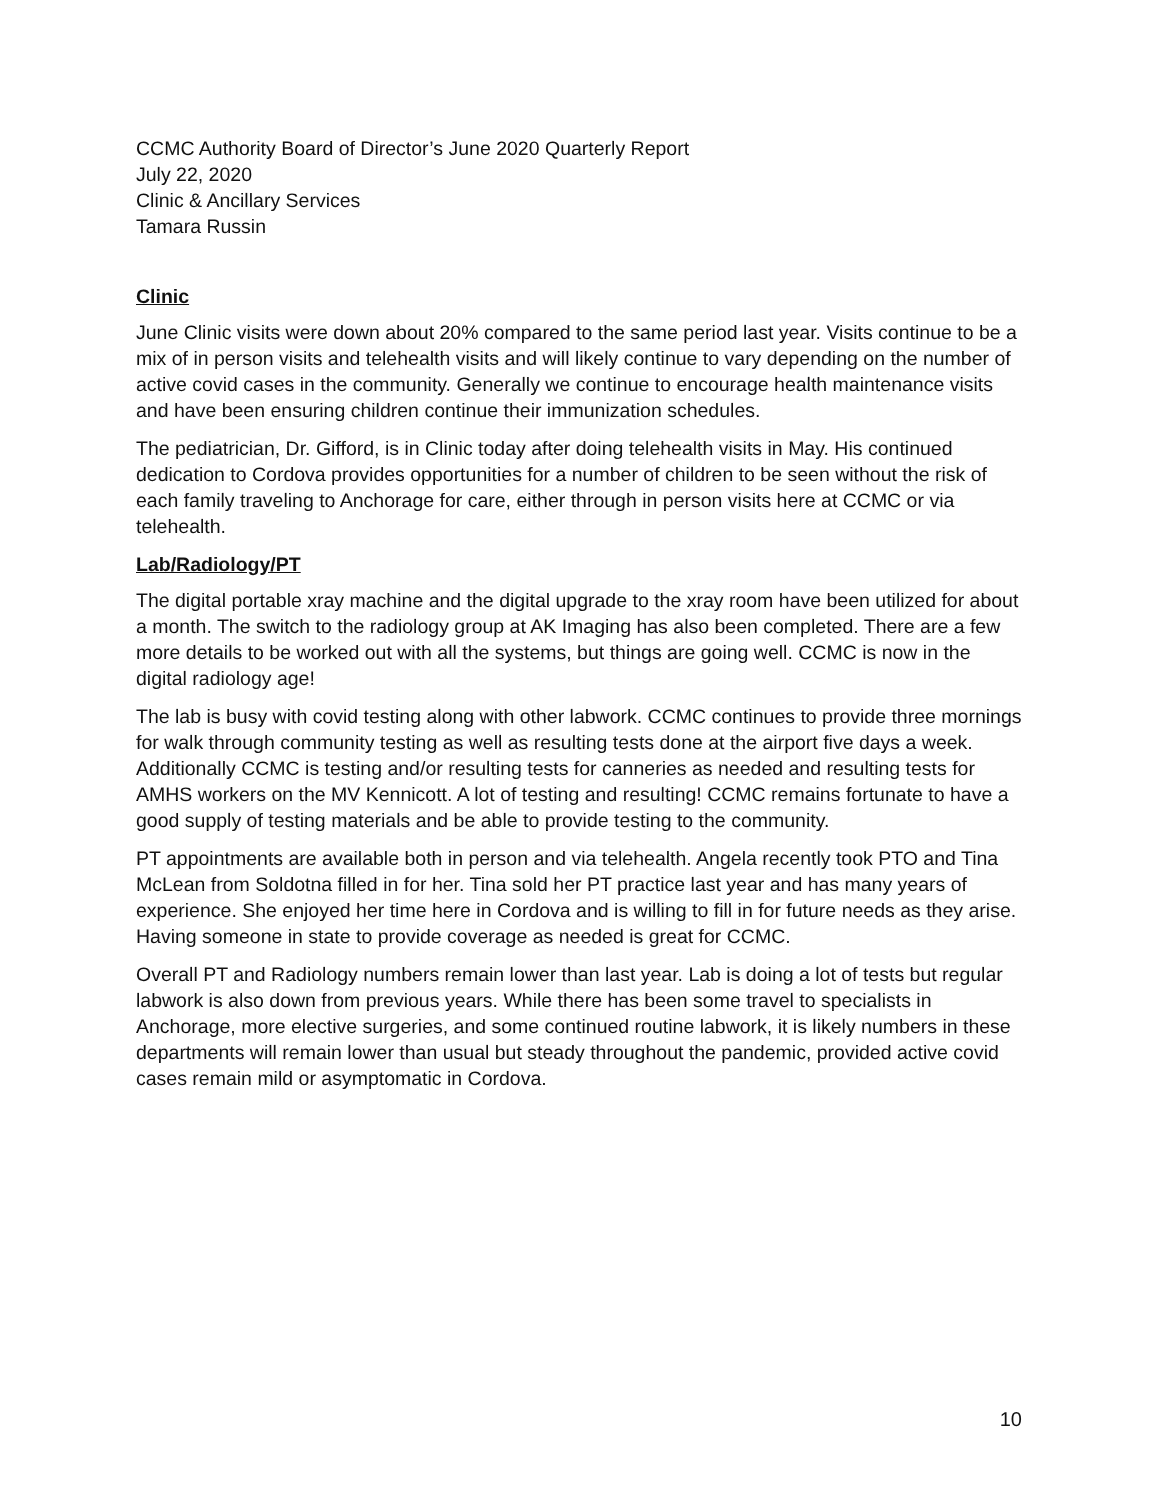CCMC Authority Board of Director’s June 2020 Quarterly Report
July 22, 2020
Clinic & Ancillary Services
Tamara Russin
Clinic
June Clinic visits were down about 20% compared to the same period last year. Visits continue to be a mix of in person visits and telehealth visits and will likely continue to vary depending on the number of active covid cases in the community. Generally we continue to encourage health maintenance visits and have been ensuring children continue their immunization schedules.
The pediatrician, Dr. Gifford, is in Clinic today after doing telehealth visits in May. His continued dedication to Cordova provides opportunities for a number of children to be seen without the risk of each family traveling to Anchorage for care, either through in person visits here at CCMC or via telehealth.
Lab/Radiology/PT
The digital portable xray machine and the digital upgrade to the xray room have been utilized for about a month. The switch to the radiology group at AK Imaging has also been completed. There are a few more details to be worked out with all the systems, but things are going well. CCMC is now in the digital radiology age!
The lab is busy with covid testing along with other labwork. CCMC continues to provide three mornings for walk through community testing as well as resulting tests done at the airport five days a week. Additionally CCMC is testing and/or resulting tests for canneries as needed and resulting tests for AMHS workers on the MV Kennicott. A lot of testing and resulting! CCMC remains fortunate to have a good supply of testing materials and be able to provide testing to the community.
PT appointments are available both in person and via telehealth. Angela recently took PTO and Tina McLean from Soldotna filled in for her. Tina sold her PT practice last year and has many years of experience. She enjoyed her time here in Cordova and is willing to fill in for future needs as they arise. Having someone in state to provide coverage as needed is great for CCMC.
Overall PT and Radiology numbers remain lower than last year. Lab is doing a lot of tests but regular labwork is also down from previous years. While there has been some travel to specialists in Anchorage, more elective surgeries, and some continued routine labwork, it is likely numbers in these departments will remain lower than usual but steady throughout the pandemic, provided active covid cases remain mild or asymptomatic in Cordova.
10